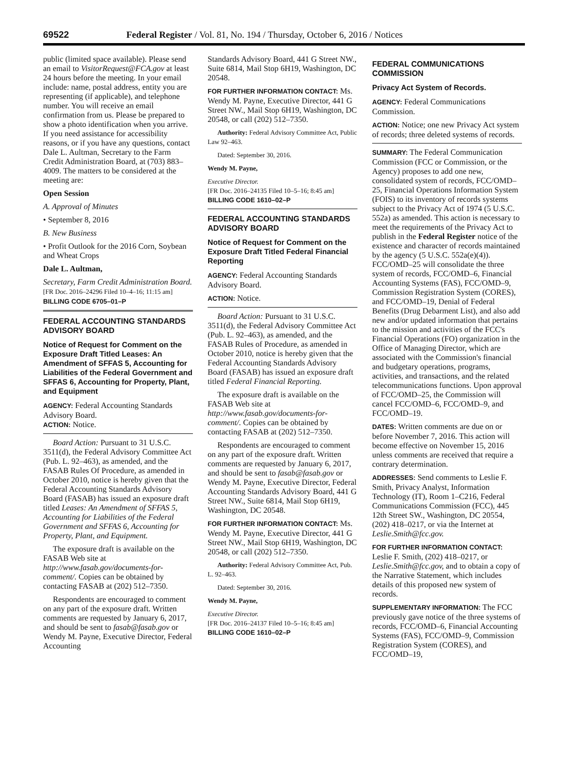69522 Federal Register / Vol. 81, No. 194 / Thursday, October 6, 2016 / Notices
public (limited space available). Please send an email to VisitorRequest@FCA.gov at least 24 hours before the meeting. In your email include: name, postal address, entity you are representing (if applicable), and telephone number. You will receive an email confirmation from us. Please be prepared to show a photo identification when you arrive. If you need assistance for accessibility reasons, or if you have any questions, contact Dale L. Aultman, Secretary to the Farm Credit Administration Board, at (703) 883–4009. The matters to be considered at the meeting are:
Open Session
A. Approval of Minutes
• September 8, 2016
B. New Business
• Profit Outlook for the 2016 Corn, Soybean and Wheat Crops
Dale L. Aultman,
Secretary, Farm Credit Administration Board.
[FR Doc. 2016–24296 Filed 10–4–16; 11:15 am]
BILLING CODE 6705–01–P
FEDERAL ACCOUNTING STANDARDS ADVISORY BOARD
Notice of Request for Comment on the Exposure Draft Titled Leases: An Amendment of SFFAS 5, Accounting for Liabilities of the Federal Government and SFFAS 6, Accounting for Property, Plant, and Equipment
AGENCY: Federal Accounting Standards Advisory Board.
ACTION: Notice.
Board Action: Pursuant to 31 U.S.C. 3511(d), the Federal Advisory Committee Act (Pub. L. 92–463), as amended, and the FASAB Rules Of Procedure, as amended in October 2010, notice is hereby given that the Federal Accounting Standards Advisory Board (FASAB) has issued an exposure draft titled Leases: An Amendment of SFFAS 5, Accounting for Liabilities of the Federal Government and SFFAS 6, Accounting for Property, Plant, and Equipment.
The exposure draft is available on the FASAB Web site at http://www.fasab.gov/documents-for-comment/. Copies can be obtained by contacting FASAB at (202) 512–7350.
Respondents are encouraged to comment on any part of the exposure draft. Written comments are requested by January 6, 2017, and should be sent to fasab@fasab.gov or Wendy M. Payne, Executive Director, Federal Accounting
Standards Advisory Board, 441 G Street NW., Suite 6814, Mail Stop 6H19, Washington, DC 20548.
FOR FURTHER INFORMATION CONTACT: Ms. Wendy M. Payne, Executive Director, 441 G Street NW., Mail Stop 6H19, Washington, DC 20548, or call (202) 512–7350.
Authority: Federal Advisory Committee Act, Public Law 92–463.
Dated: September 30, 2016.
Wendy M. Payne,
Executive Director.
[FR Doc. 2016–24135 Filed 10–5–16; 8:45 am]
BILLING CODE 1610–02–P
FEDERAL ACCOUNTING STANDARDS ADVISORY BOARD
Notice of Request for Comment on the Exposure Draft Titled Federal Financial Reporting
AGENCY: Federal Accounting Standards Advisory Board.
ACTION: Notice.
Board Action: Pursuant to 31 U.S.C. 3511(d), the Federal Advisory Committee Act (Pub. L. 92–463), as amended, and the FASAB Rules of Procedure, as amended in October 2010, notice is hereby given that the Federal Accounting Standards Advisory Board (FASAB) has issued an exposure draft titled Federal Financial Reporting.
The exposure draft is available on the FASAB Web site at http://www.fasab.gov/documents-for-comment/. Copies can be obtained by contacting FASAB at (202) 512–7350.
Respondents are encouraged to comment on any part of the exposure draft. Written comments are requested by January 6, 2017, and should be sent to fasab@fasab.gov or Wendy M. Payne, Executive Director, Federal Accounting Standards Advisory Board, 441 G Street NW., Suite 6814, Mail Stop 6H19, Washington, DC 20548.
FOR FURTHER INFORMATION CONTACT: Ms. Wendy M. Payne, Executive Director, 441 G Street NW., Mail Stop 6H19, Washington, DC 20548, or call (202) 512–7350.
Authority: Federal Advisory Committee Act, Pub. L. 92–463.
Dated: September 30, 2016.
Wendy M. Payne,
Executive Director.
[FR Doc. 2016–24137 Filed 10–5–16; 8:45 am]
BILLING CODE 1610–02–P
FEDERAL COMMUNICATIONS COMMISSION
Privacy Act System of Records.
AGENCY: Federal Communications Commission.
ACTION: Notice; one new Privacy Act system of records; three deleted systems of records.
SUMMARY: The Federal Communication Commission (FCC or Commission, or the Agency) proposes to add one new, consolidated system of records, FCC/OMD–25, Financial Operations Information System (FOIS) to its inventory of records systems subject to the Privacy Act of 1974 (5 U.S.C. 552a) as amended. This action is necessary to meet the requirements of the Privacy Act to publish in the Federal Register notice of the existence and character of records maintained by the agency (5 U.S.C. 552a(e)(4)). FCC/OMD–25 will consolidate the three system of records, FCC/OMD–6, Financial Accounting Systems (FAS), FCC/OMD–9, Commission Registration System (CORES), and FCC/OMD–19, Denial of Federal Benefits (Drug Debarment List), and also add new and/or updated information that pertains to the mission and activities of the FCC's Financial Operations (FO) organization in the Office of Managing Director, which are associated with the Commission's financial and budgetary operations, programs, activities, and transactions, and the related telecommunications functions. Upon approval of FCC/OMD–25, the Commission will cancel FCC/OMD–6, FCC/OMD–9, and FCC/OMD–19.
DATES: Written comments are due on or before November 7, 2016. This action will become effective on November 15, 2016 unless comments are received that require a contrary determination.
ADDRESSES: Send comments to Leslie F. Smith, Privacy Analyst, Information Technology (IT), Room 1–C216, Federal Communications Commission (FCC), 445 12th Street SW., Washington, DC 20554, (202) 418–0217, or via the Internet at Leslie.Smith@fcc.gov.
FOR FURTHER INFORMATION CONTACT: Leslie F. Smith, (202) 418–0217, or Leslie.Smith@fcc.gov, and to obtain a copy of the Narrative Statement, which includes details of this proposed new system of records.
SUPPLEMENTARY INFORMATION: The FCC previously gave notice of the three systems of records, FCC/OMD–6, Financial Accounting Systems (FAS), FCC/OMD–9, Commission Registration System (CORES), and FCC/OMD–19,